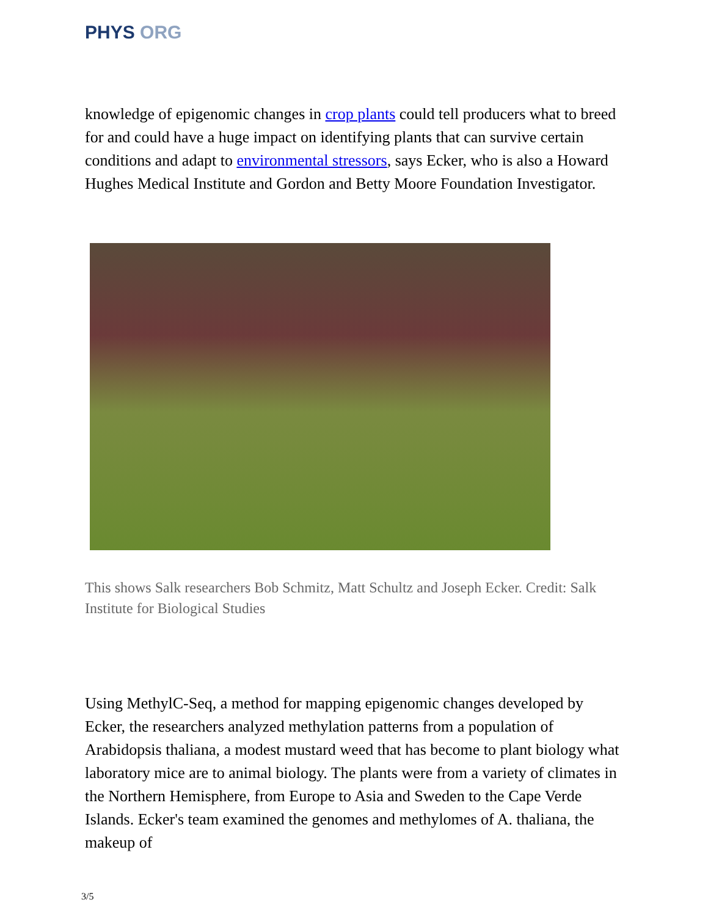PHYS ORG
knowledge of epigenomic changes in crop plants could tell producers what to breed for and could have a huge impact on identifying plants that can survive certain conditions and adapt to environmental stressors, says Ecker, who is also a Howard Hughes Medical Institute and Gordon and Betty Moore Foundation Investigator.
This shows Salk researchers Bob Schmitz, Matt Schultz and Joseph Ecker. Credit: Salk Institute for Biological Studies
Using MethylC-Seq, a method for mapping epigenomic changes developed by Ecker, the researchers analyzed methylation patterns from a population of Arabidopsis thaliana, a modest mustard weed that has become to plant biology what laboratory mice are to animal biology. The plants were from a variety of climates in the Northern Hemisphere, from Europe to Asia and Sweden to the Cape Verde Islands. Ecker's team examined the genomes and methylomes of A. thaliana, the makeup of
3/5